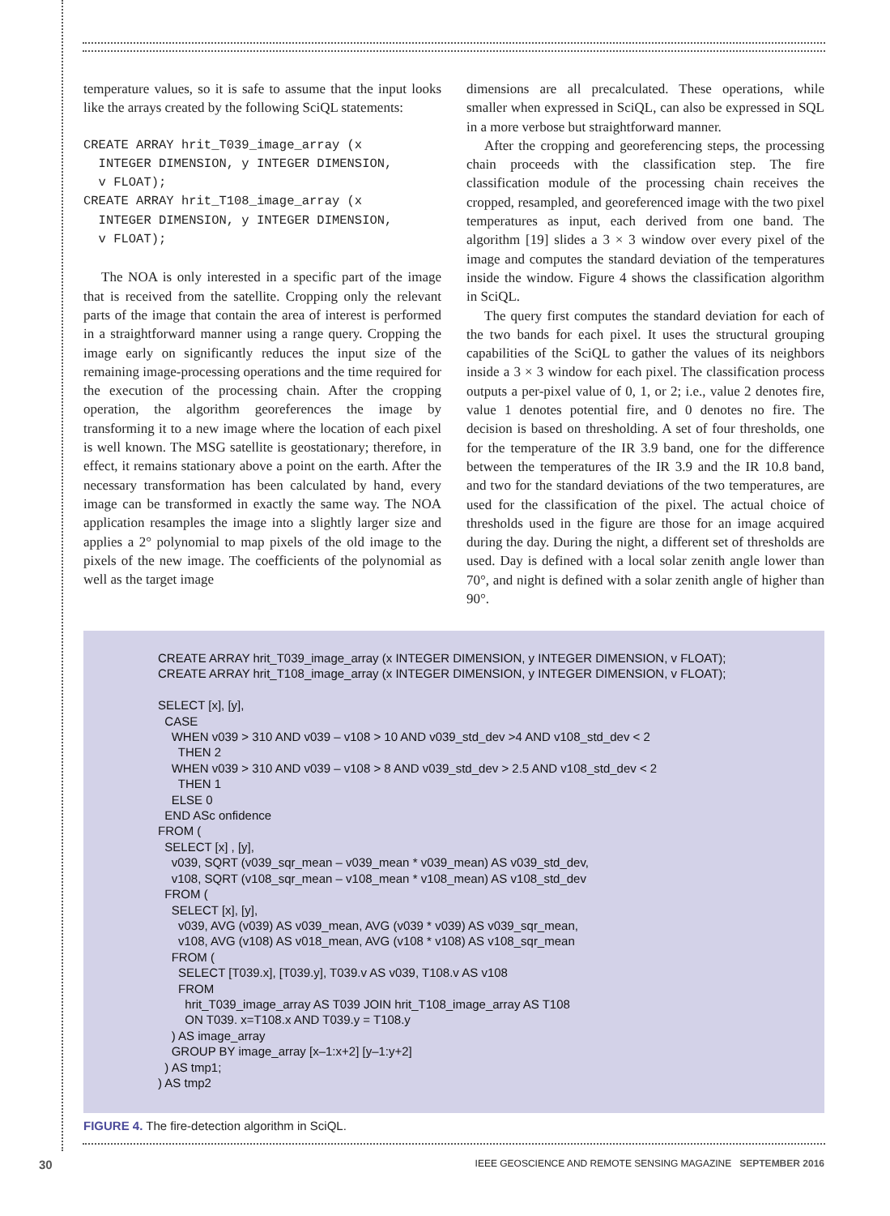temperature values, so it is safe to assume that the input looks like the arrays created by the following SciQL statements:
CREATE ARRAY hrit_T039_image_array (x
  INTEGER DIMENSION, y INTEGER DIMENSION,
  v FLOAT);
CREATE ARRAY hrit_T108_image_array (x
  INTEGER DIMENSION, y INTEGER DIMENSION,
  v FLOAT);
The NOA is only interested in a specific part of the image that is received from the satellite. Cropping only the relevant parts of the image that contain the area of interest is performed in a straightforward manner using a range query. Cropping the image early on significantly reduces the input size of the remaining image-processing operations and the time required for the execution of the processing chain. After the cropping operation, the algorithm georeferences the image by transforming it to a new image where the location of each pixel is well known. The MSG satellite is geostationary; therefore, in effect, it remains stationary above a point on the earth. After the necessary transformation has been calculated by hand, every image can be transformed in exactly the same way. The NOA application resamples the image into a slightly larger size and applies a 2° polynomial to map pixels of the old image to the pixels of the new image. The coefficients of the polynomial as well as the target image
dimensions are all precalculated. These operations, while smaller when expressed in SciQL, can also be expressed in SQL in a more verbose but straightforward manner.
After the cropping and georeferencing steps, the processing chain proceeds with the classification step. The fire classification module of the processing chain receives the cropped, resampled, and georeferenced image with the two pixel temperatures as input, each derived from one band. The algorithm [19] slides a 3 × 3 window over every pixel of the image and computes the standard deviation of the temperatures inside the window. Figure 4 shows the classification algorithm in SciQL.
The query first computes the standard deviation for each of the two bands for each pixel. It uses the structural grouping capabilities of the SciQL to gather the values of its neighbors inside a 3 × 3 window for each pixel. The classification process outputs a per-pixel value of 0, 1, or 2; i.e., value 2 denotes fire, value 1 denotes potential fire, and 0 denotes no fire. The decision is based on thresholding. A set of four thresholds, one for the temperature of the IR 3.9 band, one for the difference between the temperatures of the IR 3.9 and the IR 10.8 band, and two for the standard deviations of the two temperatures, are used for the classification of the pixel. The actual choice of thresholds used in the figure are those for an image acquired during the day. During the night, a different set of thresholds are used. Day is defined with a local solar zenith angle lower than 70°, and night is defined with a solar zenith angle of higher than 90°.
CREATE ARRAY hrit_T039_image_array (x INTEGER DIMENSION, y INTEGER DIMENSION, v FLOAT);
CREATE ARRAY hrit_T108_image_array (x INTEGER DIMENSION, y INTEGER DIMENSION, v FLOAT);

SELECT [x], [y],
  CASE
    WHEN v039 > 310 AND v039 – v108 > 10 AND v039_std_dev >4 AND v108_std_dev < 2
      THEN 2
    WHEN v039 > 310 AND v039 – v108 > 8 AND v039_std_dev > 2.5 AND v108_std_dev < 2
      THEN 1
    ELSE 0
  END ASc onfidence
FROM (
  SELECT [x] , [y],
    v039, SQRT (v039_sqr_mean – v039_mean * v039_mean) AS v039_std_dev,
    v108, SQRT (v108_sqr_mean – v108_mean * v108_mean) AS v108_std_dev
  FROM (
    SELECT [x], [y],
      v039, AVG (v039) AS v039_mean, AVG (v039 * v039) AS v039_sqr_mean,
      v108, AVG (v108) AS v018_mean, AVG (v108 * v108) AS v108_sqr_mean
    FROM (
      SELECT [T039.x], [T039.y], T039.v AS v039, T108.v AS v108
      FROM
        hrit_T039_image_array AS T039 JOIN hrit_T108_image_array AS T108
        ON T039. x=T108.x AND T039.y = T108.y
    ) AS image_array
    GROUP BY image_array [x–1:x+2] [y–1:y+2]
  ) AS tmp1;
) AS tmp2
FIGURE 4. The fire-detection algorithm in SciQL.
30 IEEE GEOSCIENCE AND REMOTE SENSING MAGAZINE SEPTEMBER 2016